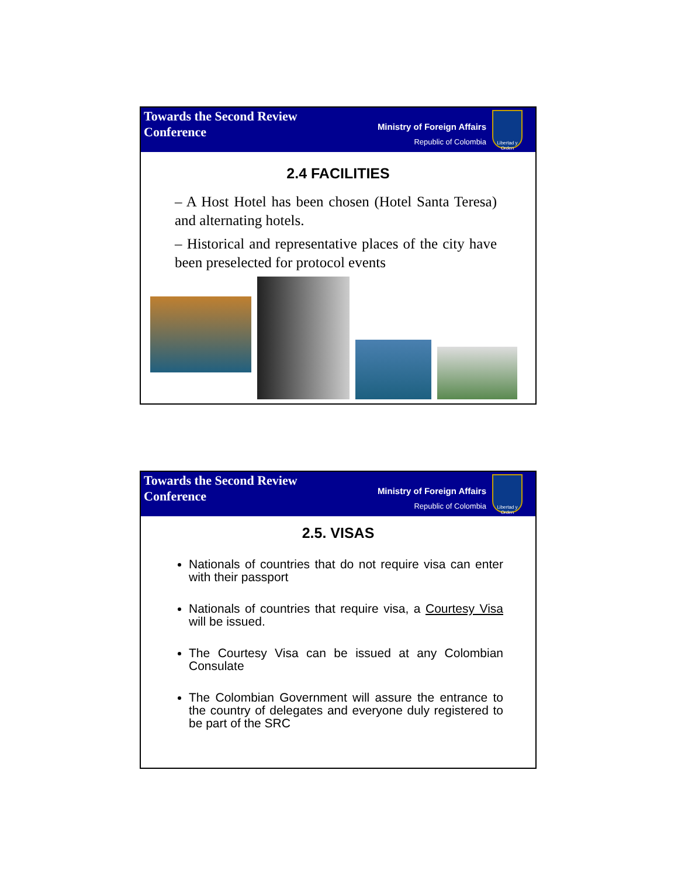Towards the Second Review
Conference
Ministry of Foreign Affairs
Republic of Colombia
Libertad y Orden
2.4 FACILITIES
– A Host Hotel has been chosen (Hotel Santa Teresa) and alternating hotels.
– Historical and representative places of the city have been preselected for protocol events
Towards the Second Review
Conference
Ministry of Foreign Affairs
Republic of Colombia
Libertad y Orden
2.5. VISAS
Nationals of countries that do not require visa can enter with their passport
Nationals of countries that require visa, a Courtesy Visa will be issued.
The Courtesy Visa can be issued at any Colombian Consulate
The Colombian Government will assure the entrance to the country of delegates and everyone duly registered to be part of the SRC